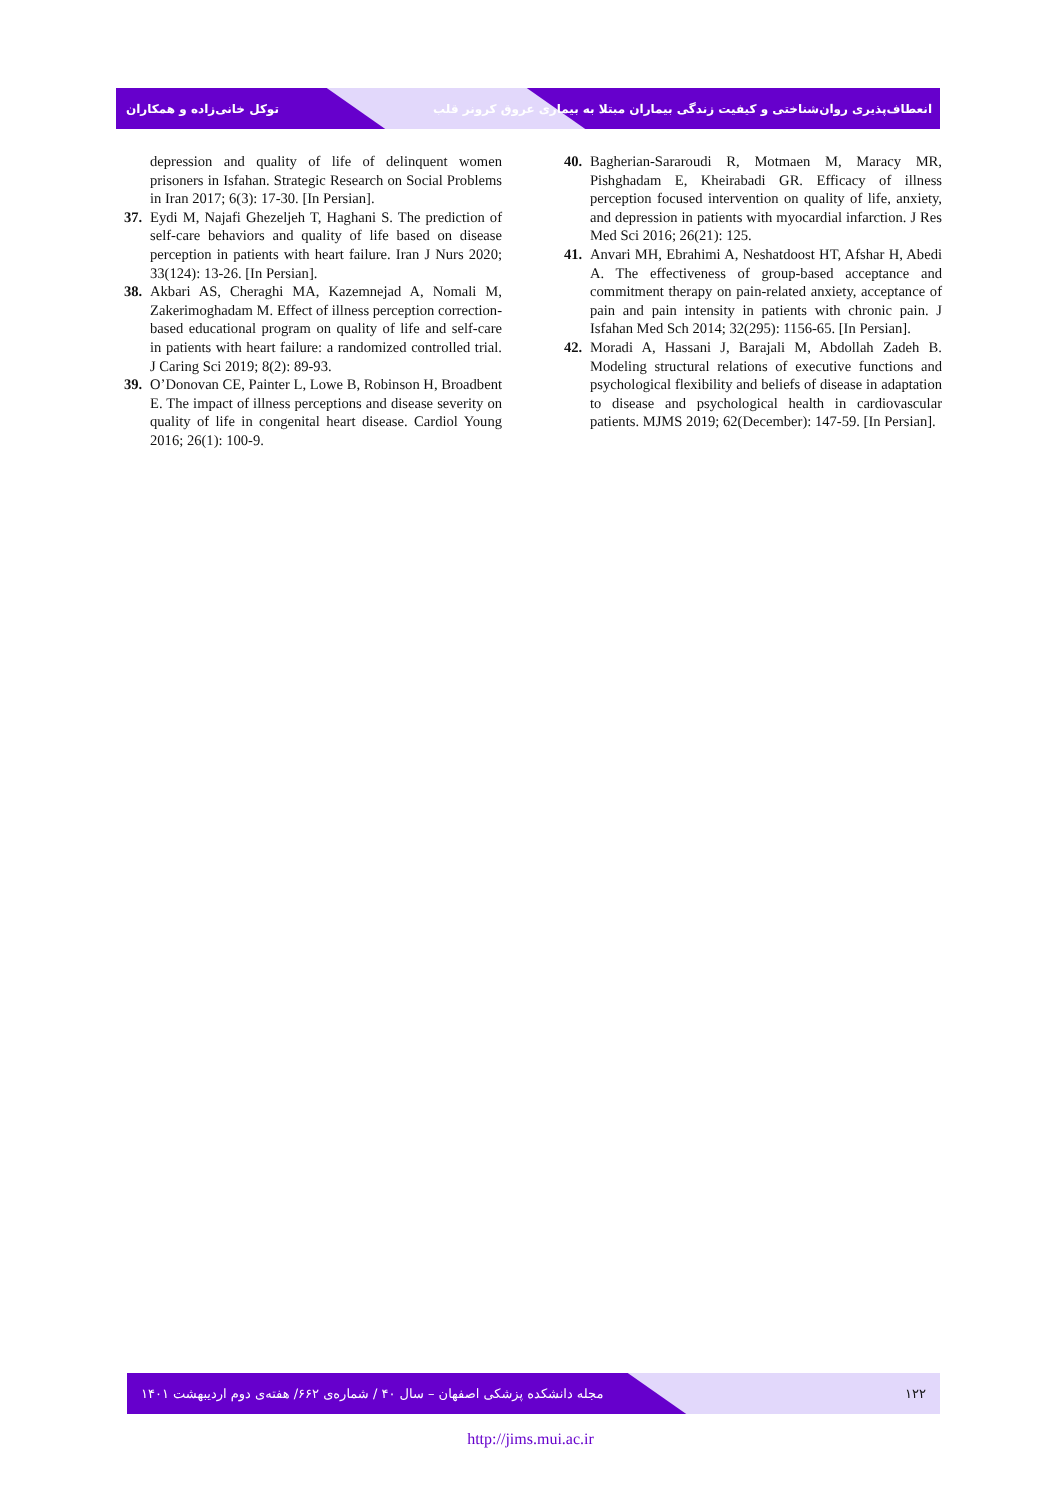توکل خانی‌زاده و همکاران انعطاف‌پذیری روان‌شناختی و کیفیت زندگی بیماران مبتلا به بیماری عروق کرونر قلب
depression and quality of life of delinquent women prisoners in Isfahan. Strategic Research on Social Problems in Iran 2017; 6(3): 17-30. [In Persian].
37. Eydi M, Najafi Ghezeljeh T, Haghani S. The prediction of self-care behaviors and quality of life based on disease perception in patients with heart failure. Iran J Nurs 2020; 33(124): 13-26. [In Persian].
38. Akbari AS, Cheraghi MA, Kazemnejad A, Nomali M, Zakerimoghadam M. Effect of illness perception correction-based educational program on quality of life and self-care in patients with heart failure: a randomized controlled trial. J Caring Sci 2019; 8(2): 89-93.
39. O’Donovan CE, Painter L, Lowe B, Robinson H, Broadbent E. The impact of illness perceptions and disease severity on quality of life in congenital heart disease. Cardiol Young 2016; 26(1): 100-9.
40. Bagherian-Sararoudi R, Motmaen M, Maracy MR, Pishghadam E, Kheirabadi GR. Efficacy of illness perception focused intervention on quality of life, anxiety, and depression in patients with myocardial infarction. J Res Med Sci 2016; 26(21): 125.
41. Anvari MH, Ebrahimi A, Neshatdoost HT, Afshar H, Abedi A. The effectiveness of group-based acceptance and commitment therapy on pain-related anxiety, acceptance of pain and pain intensity in patients with chronic pain. J Isfahan Med Sch 2014; 32(295): 1156-65. [In Persian].
42. Moradi A, Hassani J, Barajali M, Abdollah Zadeh B. Modeling structural relations of executive functions and psychological flexibility and beliefs of disease in adaptation to disease and psychological health in cardiovascular patients. MJMS 2019; 62(December): 147-59. [In Persian].
مجله دانشکده پزشکی اصفهان – سال ۴۰ / شماره‌ی ۶۶۲/ هفته‌ی دوم اردیبهشت ۱۴۰۱ ۱۲۲
http://jims.mui.ac.ir